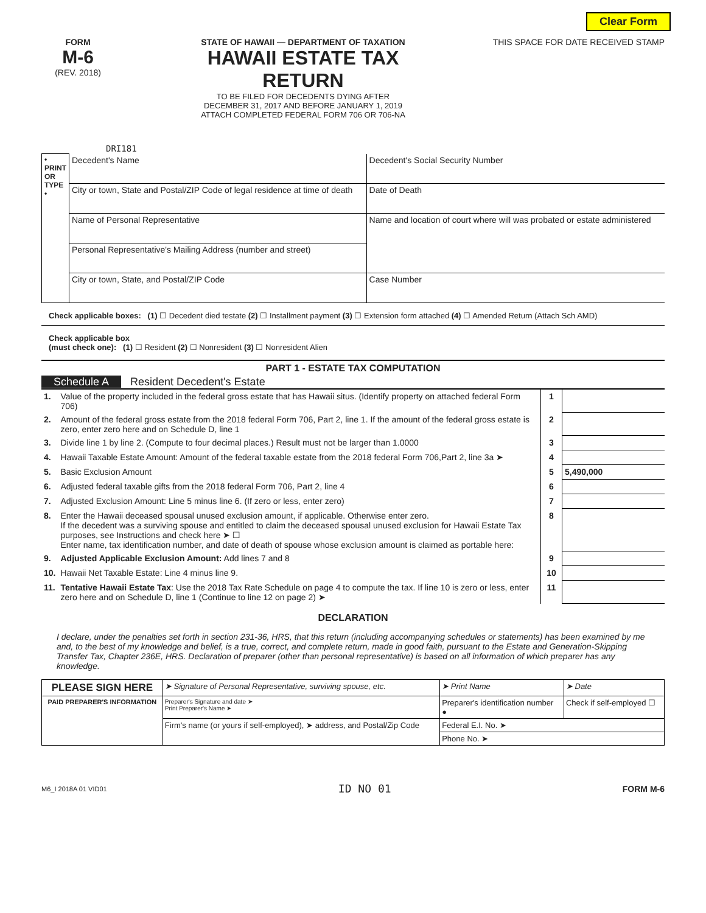Clear Form
FORM
M-6
(REV. 2018)
STATE OF HAWAII — DEPARTMENT OF TAXATION
HAWAII ESTATE TAX RETURN
TO BE FILED FOR DECEDENTS DYING AFTER
DECEMBER 31, 2017 AND BEFORE JANUARY 1, 2019
ATTACH COMPLETED FEDERAL FORM 706 OR 706-NA
THIS SPACE FOR DATE RECEIVED STAMP
DRI181
| • PRINT OR TYPE • | Decedent's Name | Decedent's Social Security Number |
| | City or town, State and Postal/ZIP Code of legal residence at time of death | Date of Death |
| | Name of Personal Representative | Name and location of court where will was probated or estate administered |
| | Personal Representative's Mailing Address (number and street) | |
| | City or town, State, and Postal/ZIP Code | Case Number |
Check applicable boxes: (1) ☐ Decedent died testate (2) ☐ Installment payment (3) ☐ Extension form attached (4) ☐ Amended Return (Attach Sch AMD)
Check applicable box
(must check one): (1) ☐ Resident (2) ☐ Nonresident (3) ☐ Nonresident Alien
PART 1 - ESTATE TAX COMPUTATION
Schedule A Resident Decedent's Estate
| 1. | Value of the property included in the federal gross estate that has Hawaii situs. (Identify property on attached federal Form 706) | 1 | |
| 2. | Amount of the federal gross estate from the 2018 federal Form 706, Part 2, line 1. If the amount of the federal gross estate is zero, enter zero here and on Schedule D, line 1 | 2 | |
| 3. | Divide line 1 by line 2. (Compute to four decimal places.) Result must not be larger than 1.0000 | 3 | |
| 4. | Hawaii Taxable Estate Amount: Amount of the federal taxable estate from the 2018 federal Form 706,Part 2, line 3a ➤ | 4 | |
| 5. | Basic Exclusion Amount | 5 | 5,490,000 |
| 6. | Adjusted federal taxable gifts from the 2018 federal Form 706, Part 2, line 4 | 6 | |
| 7. | Adjusted Exclusion Amount: Line 5 minus line 6. (If zero or less, enter zero) | 7 | |
| 8. | Enter the Hawaii deceased spousal unused exclusion amount, if applicable. Otherwise enter zero. If the decedent was a surviving spouse and entitled to claim the deceased spousal unused exclusion for Hawaii Estate Tax purposes, see Instructions and check here ➤ ☐ Enter name, tax identification number, and date of death of spouse whose exclusion amount is claimed as portable here: | 8 | |
| 9. | Adjusted Applicable Exclusion Amount: Add lines 7 and 8 | 9 | |
| 10. | Hawaii Net Taxable Estate: Line 4 minus line 9. | 10 | |
| 11. | Tentative Hawaii Estate Tax : Use the 2018 Tax Rate Schedule on page 4 to compute the tax. If line 10 is zero or less, enter zero here and on Schedule D, line 1 (Continue to line 12 on page 2) ➤ | 11 | |
DECLARATION
I declare, under the penalties set forth in section 231-36, HRS, that this return (including accompanying schedules or statements) has been examined by me and, to the best of my knowledge and belief, is a true, correct, and complete return, made in good faith, pursuant to the Estate and Generation-Skipping Transfer Tax, Chapter 236E, HRS. Declaration of preparer (other than personal representative) is based on all information of which preparer has any knowledge.
| PLEASE SIGN HERE | ➤ Signature of Personal Representative, surviving spouse, etc. | ➤ Print Name | ➤ Date |
| PAID PREPARER'S INFORMATION | Preparer's Signature and date ➤ Print Preparer's Name ➤ | Preparer's identification number ● | Check if self-employed ☐ |
| | Firm's name (or yours if self-employed), ➤ address, and Postal/Zip Code | Federal E.I. No. ➤ | |
| | | Phone No. ➤ | |
M6_I 2018A 01 VID01 ID NO 01 FORM M-6